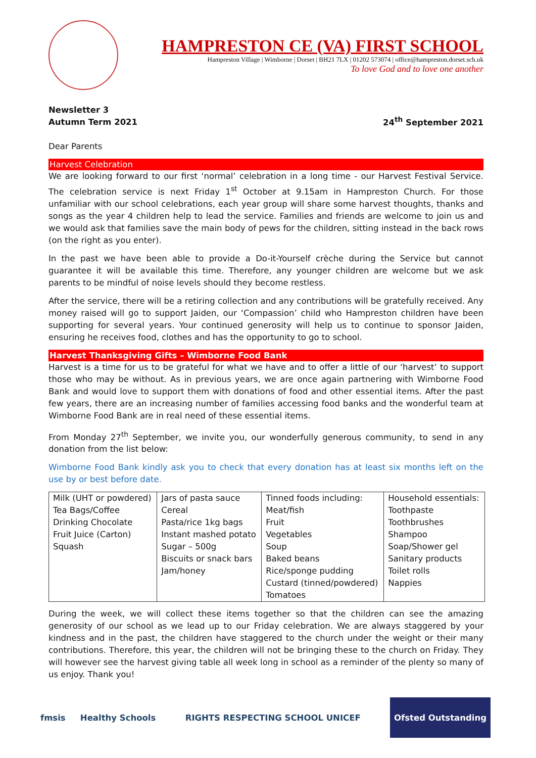HAMPRESTON CE (VA) FIRST SCHOOL
Hampreston Village | Wimborne | Dorset | BH21 7LX | 01202 573074 | office@hampreston.dorset.sch.uk
To love God and to love one another
Newsletter 3
Autumn Term 2021
24<sup>th</sup> September 2021
Dear Parents
Harvest Celebration
We are looking forward to our first ‘normal’ celebration in a long time - our Harvest Festival Service. The celebration service is next Friday 1<sup>st</sup> October at 9.15am in Hampreston Church. For those unfamiliar with our school celebrations, each year group will share some harvest thoughts, thanks and songs as the year 4 children help to lead the service. Families and friends are welcome to join us and we would ask that families save the main body of pews for the children, sitting instead in the back rows (on the right as you enter).
In the past we have been able to provide a Do-it-Yourself crèche during the Service but cannot guarantee it will be available this time. Therefore, any younger children are welcome but we ask parents to be mindful of noise levels should they become restless.
After the service, there will be a retiring collection and any contributions will be gratefully received. Any money raised will go to support Jaiden, our ‘Compassion’ child who Hampreston children have been supporting for several years. Your continued generosity will help us to continue to sponsor Jaiden, ensuring he receives food, clothes and has the opportunity to go to school.
Harvest Thanksgiving Gifts – Wimborne Food Bank
Harvest is a time for us to be grateful for what we have and to offer a little of our ‘harvest’ to support those who may be without. As in previous years, we are once again partnering with Wimborne Food Bank and would love to support them with donations of food and other essential items. After the past few years, there are an increasing number of families accessing food banks and the wonderful team at Wimborne Food Bank are in real need of these essential items.
From Monday 27<sup>th</sup> September, we invite you, our wonderfully generous community, to send in any donation from the list below:
Wimborne Food Bank kindly ask you to check that every donation has at least six months left on the use by or best before date.
| Milk (UHT or powdered) Tea Bags/Coffee Drinking Chocolate Fruit Juice (Carton) Squash | Jars of pasta sauce Cereal Pasta/rice 1kg bags Instant mashed potato Sugar – 500g Biscuits or snack bars Jam/honey | Tinned foods including: Meat/fish Fruit Vegetables Soup Baked beans Rice/sponge pudding Custard (tinned/powdered) Tomatoes | Household essentials: Toothpaste Toothbrushes Shampoo Soap/Shower gel Sanitary products Toilet rolls Nappies |
During the week, we will collect these items together so that the children can see the amazing generosity of our school as we lead up to our Friday celebration. We are always staggered by your kindness and in the past, the children have staggered to the church under the weight or their many contributions. Therefore, this year, the children will not be bringing these to the church on Friday. They will however see the harvest giving table all week long in school as a reminder of the plenty so many of us enjoy. Thank you!
fmsis Healthy Schools RIGHTS RESPECTING SCHOOL UNICEF
Ofsted Outstanding